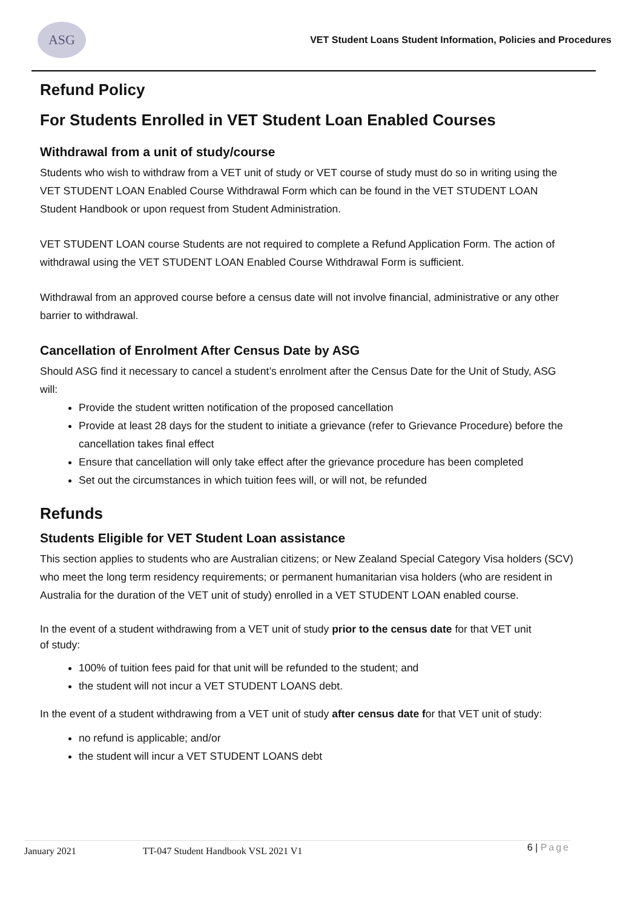ASG
VET Student Loans Student Information, Policies and Procedures
Refund Policy
For Students Enrolled in VET Student Loan Enabled Courses
Withdrawal from a unit of study/course
Students who wish to withdraw from a VET unit of study or VET course of study must do so in writing using the VET STUDENT LOAN Enabled Course Withdrawal Form which can be found in the VET STUDENT LOAN Student Handbook or upon request from Student Administration.
VET STUDENT LOAN course Students are not required to complete a Refund Application Form. The action of withdrawal using the VET STUDENT LOAN Enabled Course Withdrawal Form is sufficient.
Withdrawal from an approved course before a census date will not involve financial, administrative or any other barrier to withdrawal.
Cancellation of Enrolment After Census Date by ASG
Should ASG find it necessary to cancel a student’s enrolment after the Census Date for the Unit of Study, ASG will:
Provide the student written notification of the proposed cancellation
Provide at least 28 days for the student to initiate a grievance (refer to Grievance Procedure) before the cancellation takes final effect
Ensure that cancellation will only take effect after the grievance procedure has been completed
Set out the circumstances in which tuition fees will, or will not, be refunded
Refunds
Students Eligible for VET Student Loan assistance
This section applies to students who are Australian citizens; or New Zealand Special Category Visa holders (SCV) who meet the long term residency requirements; or permanent humanitarian visa holders (who are resident in Australia for the duration of the VET unit of study) enrolled in a VET STUDENT LOAN enabled course.
In the event of a student withdrawing from a VET unit of study prior to the census date for that VET unit
of study:
100% of tuition fees paid for that unit will be refunded to the student; and
the student will not incur a VET STUDENT LOANS debt.
In the event of a student withdrawing from a VET unit of study after census date for that VET unit of study:
no refund is applicable; and/or
the student will incur a VET STUDENT LOANS debt
January 2021 TT-047 Student Handbook VSL 2021 V1 6 | Page